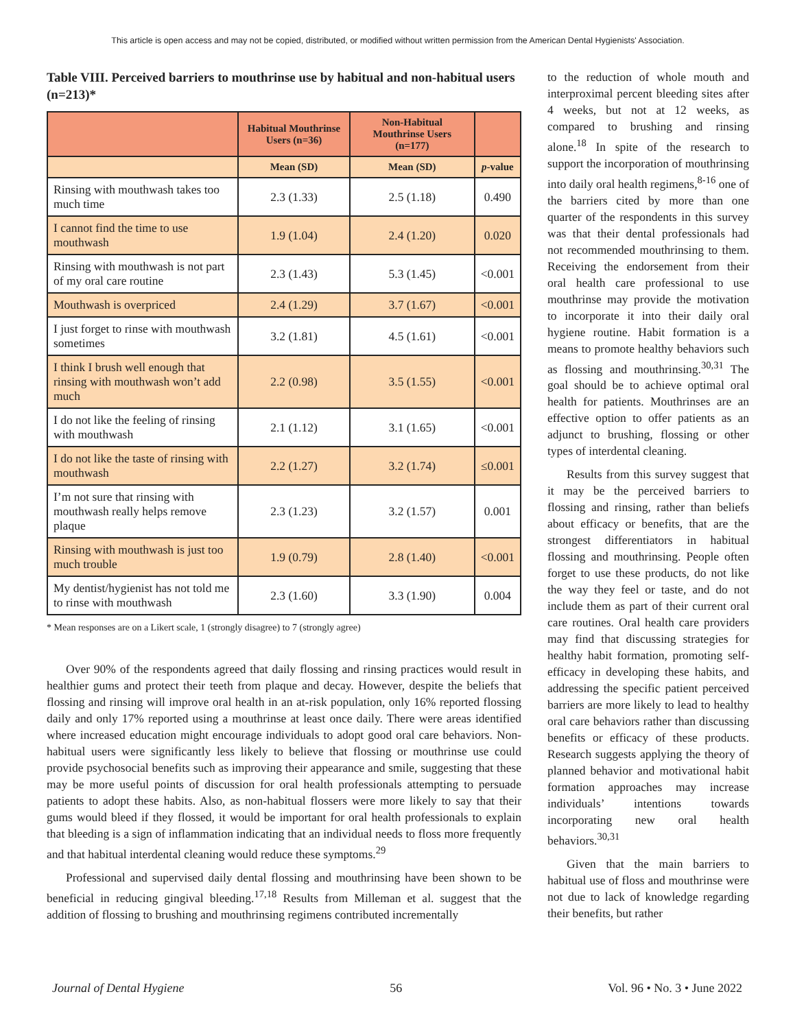This article is open access and may not be copied, distributed, or modified without written permission from the American Dental Hygienists' Association.
Table VIII. Perceived barriers to mouthrinse use by habitual and non-habitual users (n=213)*
| | Habitual Mouthrinse Users (n=36) | Non-Habitual Mouthrinse Users (n=177) | |
| --- | --- | --- | --- |
| | Mean (SD) | Mean (SD) | p -value |
| Rinsing with mouthwash takes too much time | 2.3 (1.33) | 2.5 (1.18) | 0.490 |
| I cannot find the time to use mouthwash | 1.9 (1.04) | 2.4 (1.20) | 0.020 |
| Rinsing with mouthwash is not part of my oral care routine | 2.3 (1.43) | 5.3 (1.45) | <0.001 |
| Mouthwash is overpriced | 2.4 (1.29) | 3.7 (1.67) | <0.001 |
| I just forget to rinse with mouthwash sometimes | 3.2 (1.81) | 4.5 (1.61) | <0.001 |
| I think I brush well enough that rinsing with mouthwash won’t add much | 2.2 (0.98) | 3.5 (1.55) | <0.001 |
| I do not like the feeling of rinsing with mouthwash | 2.1 (1.12) | 3.1 (1.65) | <0.001 |
| I do not like the taste of rinsing with mouthwash | 2.2 (1.27) | 3.2 (1.74) | ≤0.001 |
| I’m not sure that rinsing with mouthwash really helps remove plaque | 2.3 (1.23) | 3.2 (1.57) | 0.001 |
| Rinsing with mouthwash is just too much trouble | 1.9 (0.79) | 2.8 (1.40) | <0.001 |
| My dentist/hygienist has not told me to rinse with mouthwash | 2.3 (1.60) | 3.3 (1.90) | 0.004 |
* Mean responses are on a Likert scale, 1 (strongly disagree) to 7 (strongly agree)
Over 90% of the respondents agreed that daily flossing and rinsing practices would result in healthier gums and protect their teeth from plaque and decay. However, despite the beliefs that flossing and rinsing will improve oral health in an at-risk population, only 16% reported flossing daily and only 17% reported using a mouthrinse at least once daily. There were areas identified where increased education might encourage individuals to adopt good oral care behaviors. Non-habitual users were significantly less likely to believe that flossing or mouthrinse use could provide psychosocial benefits such as improving their appearance and smile, suggesting that these may be more useful points of discussion for oral health professionals attempting to persuade patients to adopt these habits. Also, as non-habitual flossers were more likely to say that their gums would bleed if they flossed, it would be important for oral health professionals to explain that bleeding is a sign of inflammation indicating that an individual needs to floss more frequently and that habitual interdental cleaning would reduce these symptoms.<sup>29</sup>
Professional and supervised daily dental flossing and mouthrinsing have been shown to be beneficial in reducing gingival bleeding.<sup>17,18</sup> Results from Milleman et al. suggest that the addition of flossing to brushing and mouthrinsing regimens contributed incrementally
to the reduction of whole mouth and interproximal percent bleeding sites after 4 weeks, but not at 12 weeks, as compared to brushing and rinsing alone.<sup>18</sup> In spite of the research to support the incorporation of mouthrinsing into daily oral health regimens,<sup>8-16</sup> one of the barriers cited by more than one quarter of the respondents in this survey was that their dental professionals had not recommended mouthrinsing to them. Receiving the endorsement from their oral health care professional to use mouthrinse may provide the motivation to incorporate it into their daily oral hygiene routine. Habit formation is a means to promote healthy behaviors such as flossing and mouthrinsing.<sup>30,31</sup> The goal should be to achieve optimal oral health for patients. Mouthrinses are an effective option to offer patients as an adjunct to brushing, flossing or other types of interdental cleaning.
Results from this survey suggest that it may be the perceived barriers to flossing and rinsing, rather than beliefs about efficacy or benefits, that are the strongest differentiators in habitual flossing and mouthrinsing. People often forget to use these products, do not like the way they feel or taste, and do not include them as part of their current oral care routines. Oral health care providers may find that discussing strategies for healthy habit formation, promoting self-efficacy in developing these habits, and addressing the specific patient perceived barriers are more likely to lead to healthy oral care behaviors rather than discussing benefits or efficacy of these products. Research suggests applying the theory of planned behavior and motivational habit formation approaches may increase individuals’ intentions towards incorporating new oral health behaviors.<sup>30,31</sup>
Given that the main barriers to habitual use of floss and mouthrinse were not due to lack of knowledge regarding their benefits, but rather
Journal of Dental Hygiene 56 Vol. 96 • No. 3 • June 2022